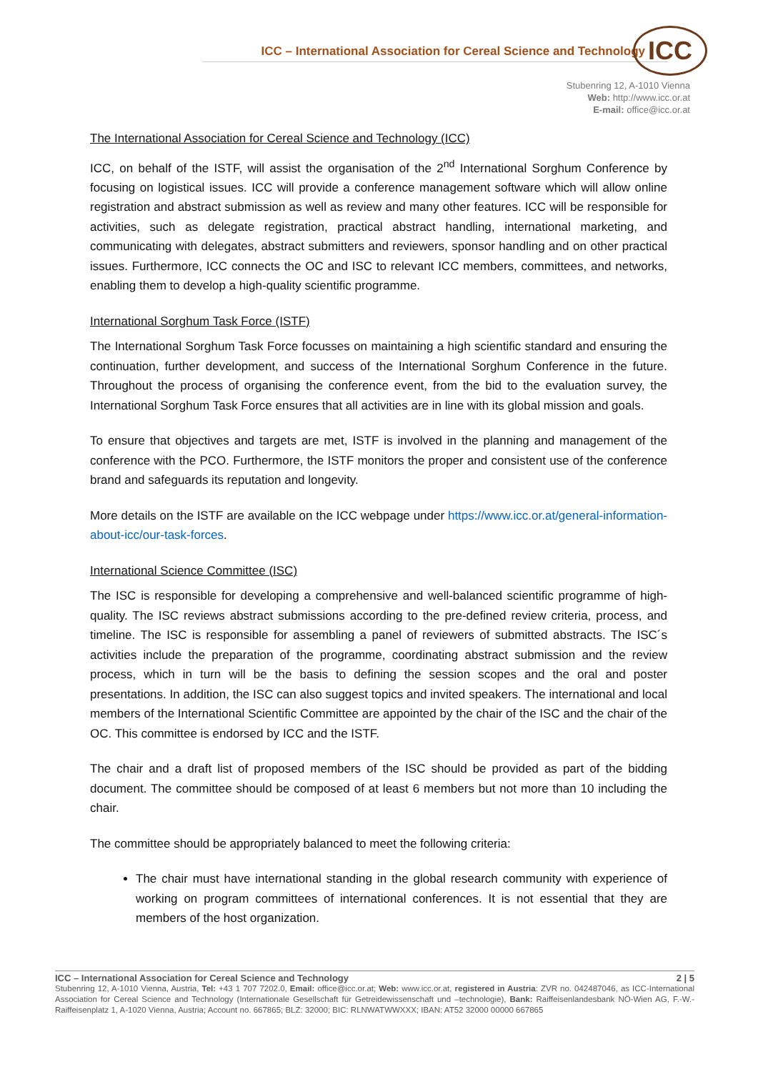ICC – International Association for Cereal Science and Technology
ICC
Stubenring 12, A-1010 Vienna
Web: http://www.icc.or.at
E-mail: office@icc.or.at
The International Association for Cereal Science and Technology (ICC)
ICC, on behalf of the ISTF, will assist the organisation of the 2<sup>nd</sup> International Sorghum Conference by focusing on logistical issues. ICC will provide a conference management software which will allow online registration and abstract submission as well as review and many other features. ICC will be responsible for activities, such as delegate registration, practical abstract handling, international marketing, and communicating with delegates, abstract submitters and reviewers, sponsor handling and on other practical issues. Furthermore, ICC connects the OC and ISC to relevant ICC members, committees, and networks, enabling them to develop a high-quality scientific programme.
International Sorghum Task Force (ISTF)
The International Sorghum Task Force focusses on maintaining a high scientific standard and ensuring the continuation, further development, and success of the International Sorghum Conference in the future. Throughout the process of organising the conference event, from the bid to the evaluation survey, the International Sorghum Task Force ensures that all activities are in line with its global mission and goals.
To ensure that objectives and targets are met, ISTF is involved in the planning and management of the conference with the PCO. Furthermore, the ISTF monitors the proper and consistent use of the conference brand and safeguards its reputation and longevity.
More details on the ISTF are available on the ICC webpage under https://www.icc.or.at/general-information-about-icc/our-task-forces.
International Science Committee (ISC)
The ISC is responsible for developing a comprehensive and well-balanced scientific programme of high-quality. The ISC reviews abstract submissions according to the pre-defined review criteria, process, and timeline. The ISC is responsible for assembling a panel of reviewers of submitted abstracts. The ISC´s activities include the preparation of the programme, coordinating abstract submission and the review process, which in turn will be the basis to defining the session scopes and the oral and poster presentations. In addition, the ISC can also suggest topics and invited speakers. The international and local members of the International Scientific Committee are appointed by the chair of the ISC and the chair of the OC. This committee is endorsed by ICC and the ISTF.
The chair and a draft list of proposed members of the ISC should be provided as part of the bidding document. The committee should be composed of at least 6 members but not more than 10 including the chair.
The committee should be appropriately balanced to meet the following criteria:
The chair must have international standing in the global research community with experience of working on program committees of international conferences. It is not essential that they are members of the host organization.
ICC – International Association for Cereal Science and Technology 2 | 5
Stubenring 12, A-1010 Vienna, Austria, Tel: +43 1 707 7202.0, Email: office@icc.or.at; Web: www.icc.or.at, registered in Austria: ZVR no. 042487046, as ICC-International Association for Cereal Science and Technology (Internationale Gesellschaft für Getreidewissenschaft und –technologie), Bank: Raiffeisenlandesbank NÖ-Wien AG, F.-W.-Raiffeisenplatz 1, A-1020 Vienna, Austria; Account no. 667865; BLZ: 32000; BIC: RLNWATWWXXX; IBAN: AT52 32000 00000 667865